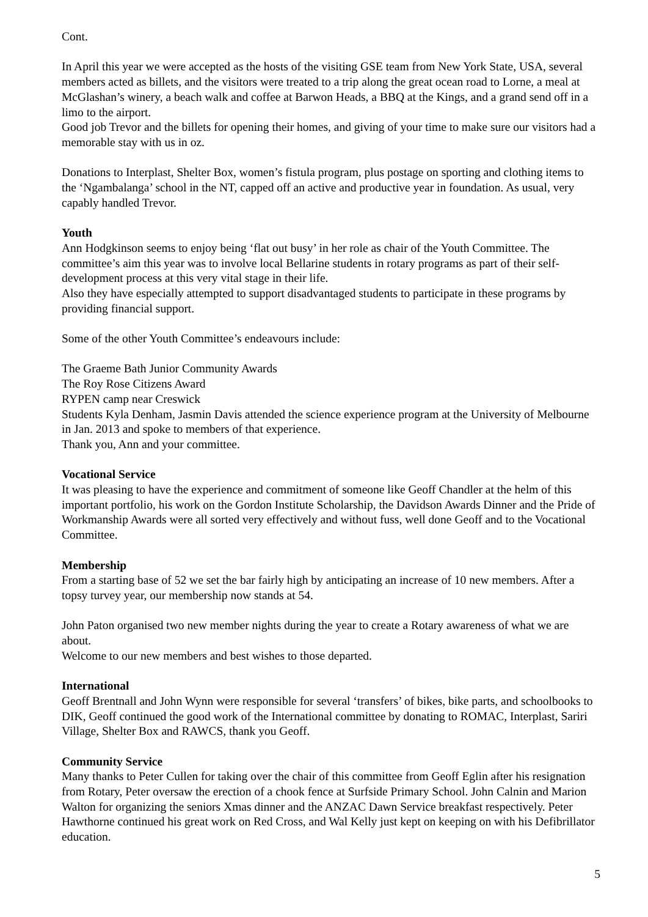Cont.
In April this year we were accepted as the hosts of the visiting GSE team from New York State, USA, several members acted as billets, and the visitors were treated to a trip along the great ocean road to Lorne, a meal at McGlashan’s winery, a beach walk and coffee at Barwon Heads, a BBQ at the Kings, and a grand send off in a limo to the airport.
Good job Trevor and the billets for opening their homes, and giving of your time to make sure our visitors had a memorable stay with us in oz.
Donations to Interplast, Shelter Box, women’s fistula program, plus postage on sporting and clothing items to the ‘Ngambalanga’ school in the NT, capped off an active and productive year in foundation. As usual, very capably handled Trevor.
Youth
Ann Hodgkinson seems to enjoy being ‘flat out busy’ in her role as chair of the Youth Committee. The committee’s aim this year was to involve local Bellarine students in rotary programs as part of their self-development process at this very vital stage in their life.
Also they have especially attempted to support disadvantaged students to participate in these programs by providing financial support.
Some of the other Youth Committee’s endeavours include:
The Graeme Bath Junior Community Awards
The Roy Rose Citizens Award
RYPEN camp near Creswick
Students Kyla Denham, Jasmin Davis attended the science experience program at the University of Melbourne in Jan. 2013 and spoke to members of that experience.
Thank you, Ann and your committee.
Vocational Service
It was pleasing to have the experience and commitment of someone like Geoff Chandler at the helm of this important portfolio, his work on the Gordon Institute Scholarship, the Davidson Awards Dinner and the Pride of Workmanship Awards were all sorted very effectively and without fuss, well done Geoff and to the Vocational Committee.
Membership
From a starting base of 52 we set the bar fairly high by anticipating an increase of 10 new members. After a topsy turvey year, our membership now stands at 54.
John Paton organised two new member nights during the year to create a Rotary awareness of what we are about.
Welcome to our new members and best wishes to those departed.
International
Geoff Brentnall and John Wynn were responsible for several ‘transfers’ of bikes, bike parts, and schoolbooks to DIK, Geoff continued the good work of the International committee by donating to ROMAC, Interplast, Sariri Village, Shelter Box and RAWCS, thank you Geoff.
Community Service
Many thanks to Peter Cullen for taking over the chair of this committee from Geoff Eglin after his resignation from Rotary, Peter oversaw the erection of a chook fence at Surfside Primary School. John Calnin and Marion Walton for organizing the seniors Xmas dinner and the ANZAC Dawn Service breakfast respectively. Peter Hawthorne continued his great work on Red Cross, and Wal Kelly just kept on keeping on with his Defibrillator education.
5